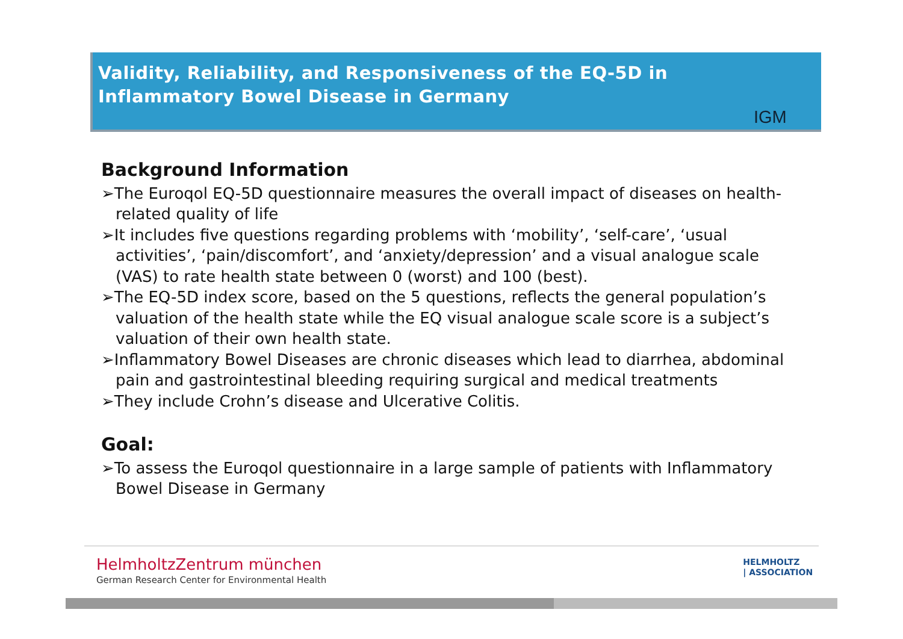Validity, Reliability, and Responsiveness of the EQ-5D in Inflammatory Bowel Disease in Germany
IGM
Background Information
➢The Euroqol EQ-5D questionnaire measures the overall impact of diseases on health-related quality of life
➢It includes five questions regarding problems with ‘mobility’, ‘self-care’, ‘usual activities’, ‘pain/discomfort’, and ‘anxiety/depression’ and a visual analogue scale (VAS) to rate health state between 0 (worst) and 100 (best).
➢The EQ-5D index score, based on the 5 questions, reflects the general population’s valuation of the health state while the EQ visual analogue scale score is a subject’s valuation of their own health state.
➢Inflammatory Bowel Diseases are chronic diseases which lead to diarrhea, abdominal pain and gastrointestinal bleeding requiring surgical and medical treatments
➢They include Crohn’s disease and Ulcerative Colitis.
Goal:
➢To assess the Euroqol questionnaire in a large sample of patients with Inflammatory Bowel Disease in Germany
HelmholtzZentrum münchen
German Research Center for Environmental Health
HELMHOLTZ
| ASSOCIATION